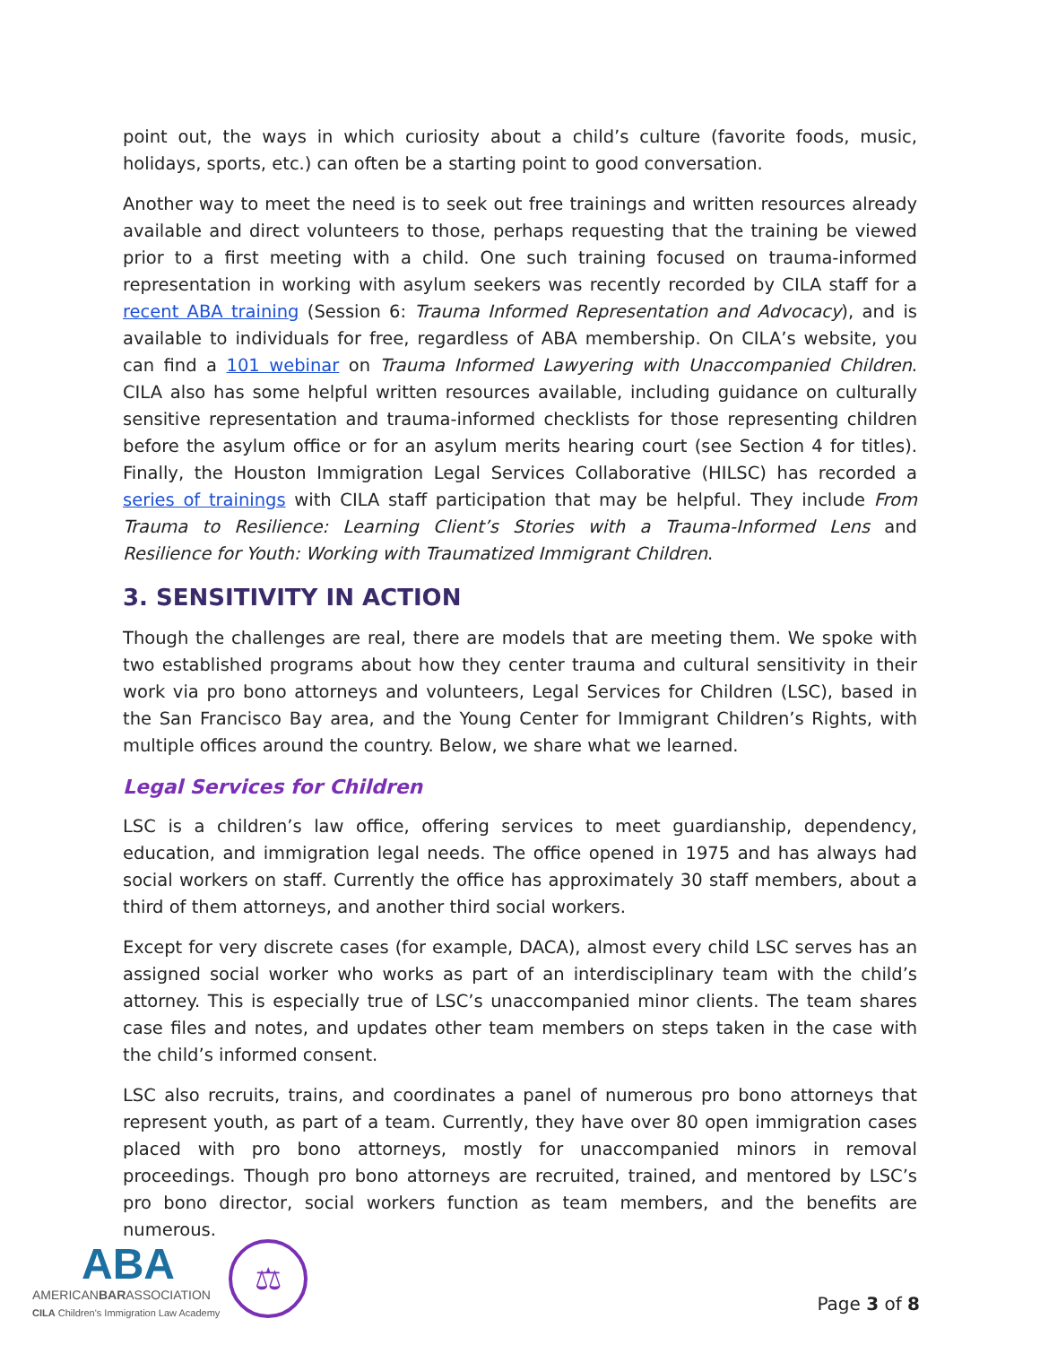point out, the ways in which curiosity about a child’s culture (favorite foods, music, holidays, sports, etc.) can often be a starting point to good conversation.
Another way to meet the need is to seek out free trainings and written resources already available and direct volunteers to those, perhaps requesting that the training be viewed prior to a first meeting with a child. One such training focused on trauma-informed representation in working with asylum seekers was recently recorded by CILA staff for a recent ABA training (Session 6: Trauma Informed Representation and Advocacy), and is available to individuals for free, regardless of ABA membership. On CILA’s website, you can find a 101 webinar on Trauma Informed Lawyering with Unaccompanied Children. CILA also has some helpful written resources available, including guidance on culturally sensitive representation and trauma-informed checklists for those representing children before the asylum office or for an asylum merits hearing court (see Section 4 for titles). Finally, the Houston Immigration Legal Services Collaborative (HILSC) has recorded a series of trainings with CILA staff participation that may be helpful. They include From Trauma to Resilience: Learning Client’s Stories with a Trauma-Informed Lens and Resilience for Youth: Working with Traumatized Immigrant Children.
3. SENSITIVITY IN ACTION
Though the challenges are real, there are models that are meeting them. We spoke with two established programs about how they center trauma and cultural sensitivity in their work via pro bono attorneys and volunteers, Legal Services for Children (LSC), based in the San Francisco Bay area, and the Young Center for Immigrant Children’s Rights, with multiple offices around the country. Below, we share what we learned.
Legal Services for Children
LSC is a children’s law office, offering services to meet guardianship, dependency, education, and immigration legal needs. The office opened in 1975 and has always had social workers on staff. Currently the office has approximately 30 staff members, about a third of them attorneys, and another third social workers.
Except for very discrete cases (for example, DACA), almost every child LSC serves has an assigned social worker who works as part of an interdisciplinary team with the child’s attorney. This is especially true of LSC’s unaccompanied minor clients. The team shares case files and notes, and updates other team members on steps taken in the case with the child’s informed consent.
LSC also recruits, trains, and coordinates a panel of numerous pro bono attorneys that represent youth, as part of a team. Currently, they have over 80 open immigration cases placed with pro bono attorneys, mostly for unaccompanied minors in removal proceedings. Though pro bono attorneys are recruited, trained, and mentored by LSC’s pro bono director, social workers function as team members, and the benefits are numerous.
ABA
AMERICANBARASSOCIATION
CILA Children's Immigration Law Academy
⚖
Page 3 of 8